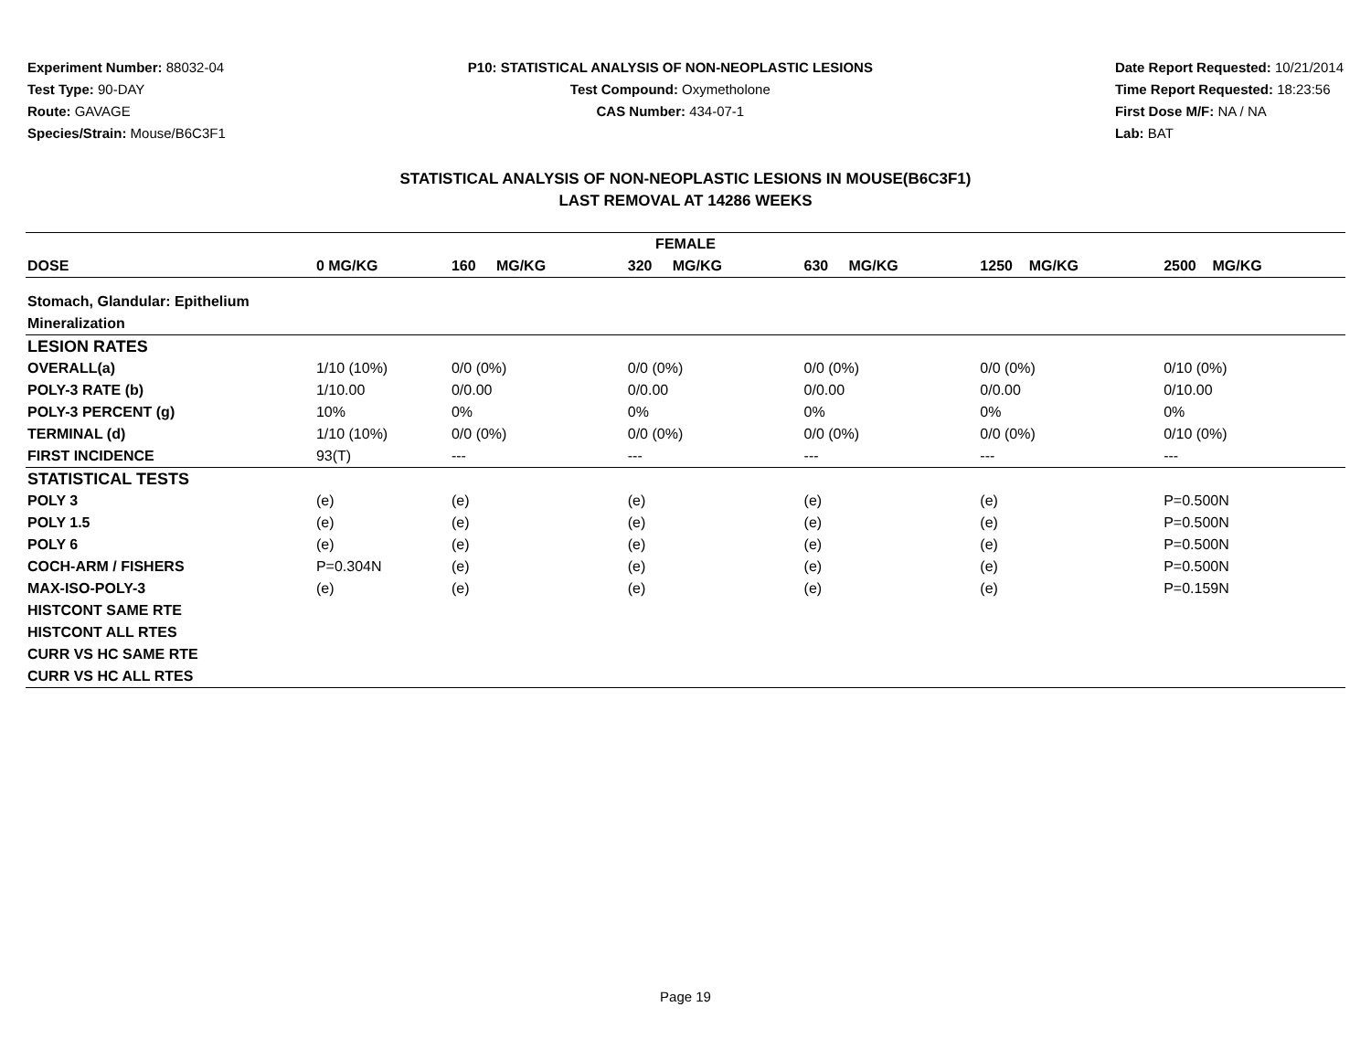Experiment Number: 88032-04
Test Type: 90-DAY
Route: GAVAGE
Species/Strain: Mouse/B6C3F1
P10: STATISTICAL ANALYSIS OF NON-NEOPLASTIC LESIONS
Test Compound: Oxymetholone
CAS Number: 434-07-1
Date Report Requested: 10/21/2014
Time Report Requested: 18:23:56
First Dose M/F: NA / NA
Lab: BAT
STATISTICAL ANALYSIS OF NON-NEOPLASTIC LESIONS IN MOUSE(B6C3F1)
LAST REMOVAL AT 14286 WEEKS
| FEMALE | | | | | | |
| --- | --- | --- | --- | --- | --- | --- |
| DOSE | 0 MG/KG | 160 MG/KG | 320 MG/KG | 630 MG/KG | 1250 MG/KG | 2500 MG/KG |
| Stomach, Glandular: Epithelium | | | | | | |
| Mineralization | | | | | | |
| LESION RATES | | | | | | |
| OVERALL(a) | 1/10 (10%) | 0/0 (0%) | 0/0 (0%) | 0/0 (0%) | 0/0 (0%) | 0/10 (0%) |
| POLY-3 RATE (b) | 1/10.00 | 0/0.00 | 0/0.00 | 0/0.00 | 0/0.00 | 0/10.00 |
| POLY-3 PERCENT (g) | 10% | 0% | 0% | 0% | 0% | 0% |
| TERMINAL (d) | 1/10 (10%) | 0/0 (0%) | 0/0 (0%) | 0/0 (0%) | 0/0 (0%) | 0/10 (0%) |
| FIRST INCIDENCE | 93(T) | --- | --- | --- | --- | --- |
| STATISTICAL TESTS | | | | | | |
| POLY 3 | (e) | (e) | (e) | (e) | (e) | P=0.500N |
| POLY 1.5 | (e) | (e) | (e) | (e) | (e) | P=0.500N |
| POLY 6 | (e) | (e) | (e) | (e) | (e) | P=0.500N |
| COCH-ARM / FISHERS | P=0.304N | (e) | (e) | (e) | (e) | P=0.500N |
| MAX-ISO-POLY-3 | (e) | (e) | (e) | (e) | (e) | P=0.159N |
| HISTCONT SAME RTE | | | | | | |
| HISTCONT ALL RTES | | | | | | |
| CURR VS HC SAME RTE | | | | | | |
| CURR VS HC ALL RTES | | | | | | |
Page 19